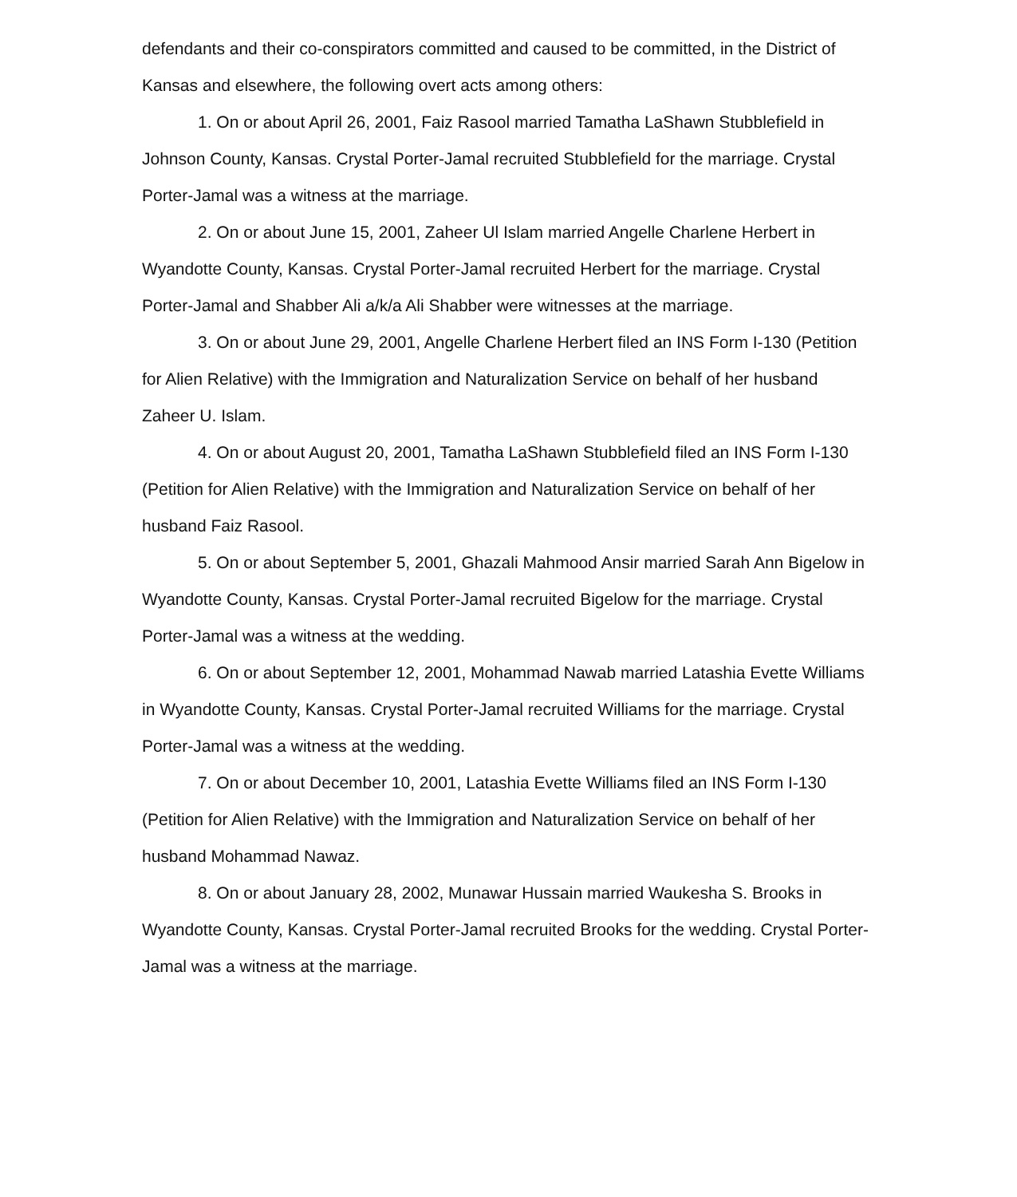defendants and their co-conspirators committed and caused to be committed, in the District of Kansas and elsewhere, the following overt acts among others:
1. On or about April 26, 2001, Faiz Rasool married Tamatha LaShawn Stubblefield in Johnson County, Kansas. Crystal Porter-Jamal recruited Stubblefield for the marriage. Crystal Porter-Jamal was a witness at the marriage.
2. On or about June 15, 2001, Zaheer Ul Islam married Angelle Charlene Herbert in Wyandotte County, Kansas. Crystal Porter-Jamal recruited Herbert for the marriage. Crystal Porter-Jamal and Shabber Ali a/k/a Ali Shabber were witnesses at the marriage.
3. On or about June 29, 2001, Angelle Charlene Herbert filed an INS Form I-130 (Petition for Alien Relative) with the Immigration and Naturalization Service on behalf of her husband Zaheer U. Islam.
4. On or about August 20, 2001, Tamatha LaShawn Stubblefield filed an INS Form I-130 (Petition for Alien Relative) with the Immigration and Naturalization Service on behalf of her husband Faiz Rasool.
5. On or about September 5, 2001, Ghazali Mahmood Ansir married Sarah Ann Bigelow in Wyandotte County, Kansas. Crystal Porter-Jamal recruited Bigelow for the marriage. Crystal Porter-Jamal was a witness at the wedding.
6. On or about September 12, 2001, Mohammad Nawab married Latashia Evette Williams in Wyandotte County, Kansas. Crystal Porter-Jamal recruited Williams for the marriage. Crystal Porter-Jamal was a witness at the wedding.
7. On or about December 10, 2001, Latashia Evette Williams filed an INS Form I-130 (Petition for Alien Relative) with the Immigration and Naturalization Service on behalf of her husband Mohammad Nawaz.
8. On or about January 28, 2002, Munawar Hussain married Waukesha S. Brooks in Wyandotte County, Kansas. Crystal Porter-Jamal recruited Brooks for the wedding. Crystal Porter-Jamal was a witness at the marriage.